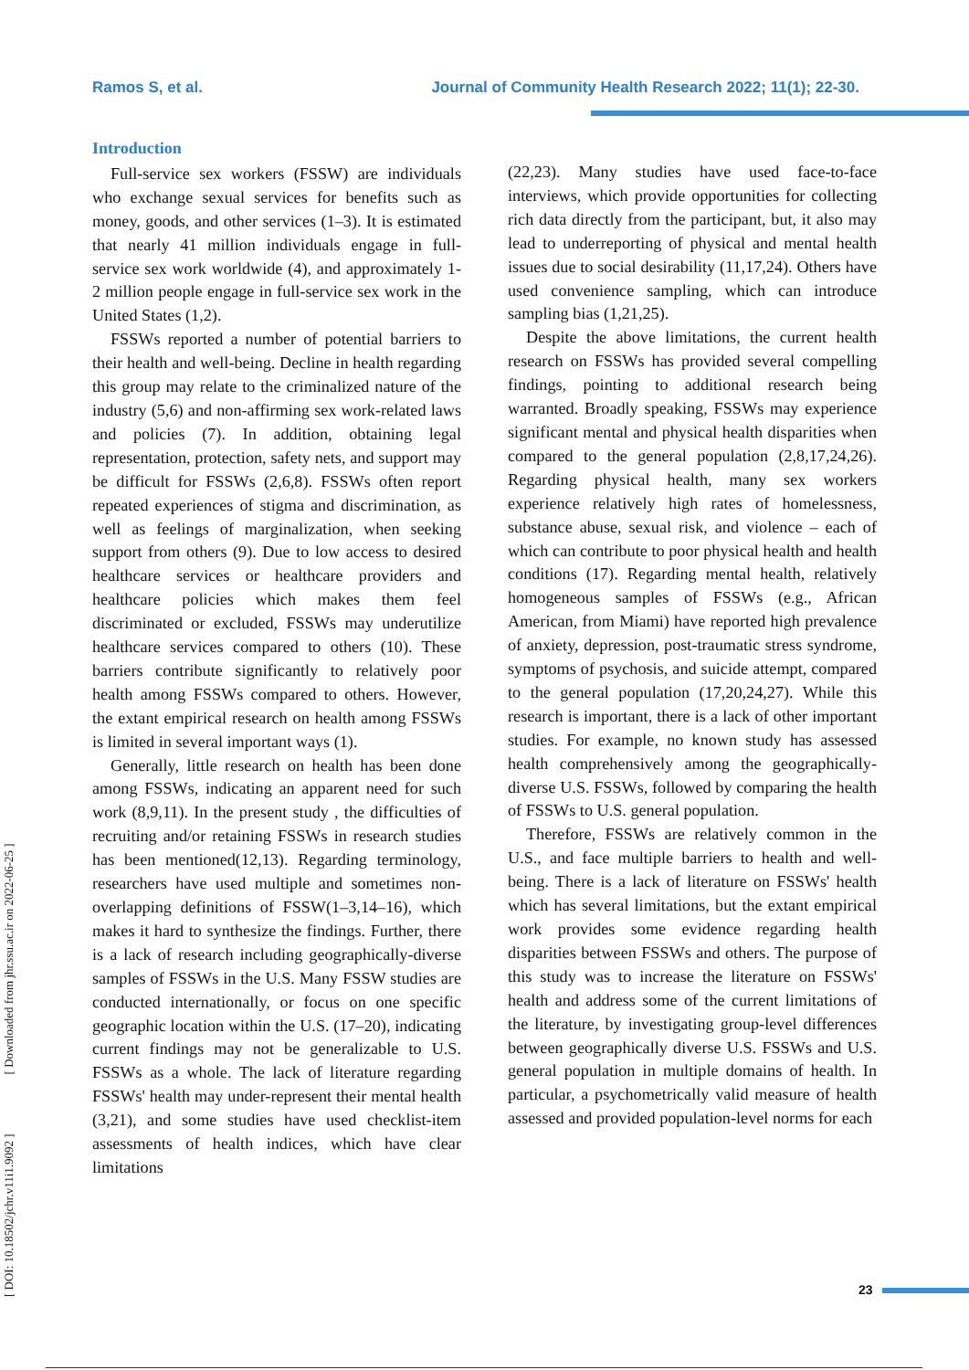Ramos S, et al. Journal of Community Health Research 2022; 11(1); 22-30.
[ DOI: 10.18502/jchr.v11i1.9092 ] [ Downloaded from jhr.ssu.ac.ir on 2022-06-25 ]
Introduction
Full-service sex workers (FSSW) are individuals who exchange sexual services for benefits such as money, goods, and other services (1–3). It is estimated that nearly 41 million individuals engage in full-service sex work worldwide (4), and approximately 1-2 million people engage in full-service sex work in the United States (1,2).
FSSWs reported a number of potential barriers to their health and well-being. Decline in health regarding this group may relate to the criminalized nature of the industry (5,6) and non-affirming sex work-related laws and policies (7). In addition, obtaining legal representation, protection, safety nets, and support may be difficult for FSSWs (2,6,8). FSSWs often report repeated experiences of stigma and discrimination, as well as feelings of marginalization, when seeking support from others (9). Due to low access to desired healthcare services or healthcare providers and healthcare policies which makes them feel discriminated or excluded, FSSWs may underutilize healthcare services compared to others (10). These barriers contribute significantly to relatively poor health among FSSWs compared to others. However, the extant empirical research on health among FSSWs is limited in several important ways (1).
Generally, little research on health has been done among FSSWs, indicating an apparent need for such work (8,9,11). In the present study , the difficulties of recruiting and/or retaining FSSWs in research studies has been mentioned(12,13). Regarding terminology, researchers have used multiple and sometimes non-overlapping definitions of FSSW(1–3,14–16), which makes it hard to synthesize the findings. Further, there is a lack of research including geographically-diverse samples of FSSWs in the U.S. Many FSSW studies are conducted internationally, or focus on one specific geographic location within the U.S. (17–20), indicating current findings may not be generalizable to U.S. FSSWs as a whole. The lack of literature regarding FSSWs' health may under-represent their mental health (3,21), and some studies have used checklist-item assessments of health indices, which have clear limitations
(22,23). Many studies have used face-to-face interviews, which provide opportunities for collecting rich data directly from the participant, but, it also may lead to underreporting of physical and mental health issues due to social desirability (11,17,24). Others have used convenience sampling, which can introduce sampling bias (1,21,25).
Despite the above limitations, the current health research on FSSWs has provided several compelling findings, pointing to additional research being warranted. Broadly speaking, FSSWs may experience significant mental and physical health disparities when compared to the general population (2,8,17,24,26). Regarding physical health, many sex workers experience relatively high rates of homelessness, substance abuse, sexual risk, and violence – each of which can contribute to poor physical health and health conditions (17). Regarding mental health, relatively homogeneous samples of FSSWs (e.g., African American, from Miami) have reported high prevalence of anxiety, depression, post-traumatic stress syndrome, symptoms of psychosis, and suicide attempt, compared to the general population (17,20,24,27). While this research is important, there is a lack of other important studies. For example, no known study has assessed health comprehensively among the geographically-diverse U.S. FSSWs, followed by comparing the health of FSSWs to U.S. general population.
Therefore, FSSWs are relatively common in the U.S., and face multiple barriers to health and well-being. There is a lack of literature on FSSWs' health which has several limitations, but the extant empirical work provides some evidence regarding health disparities between FSSWs and others. The purpose of this study was to increase the literature on FSSWs' health and address some of the current limitations of the literature, by investigating group-level differences between geographically diverse U.S. FSSWs and U.S. general population in multiple domains of health. In particular, a psychometrically valid measure of health assessed and provided population-level norms for each
23